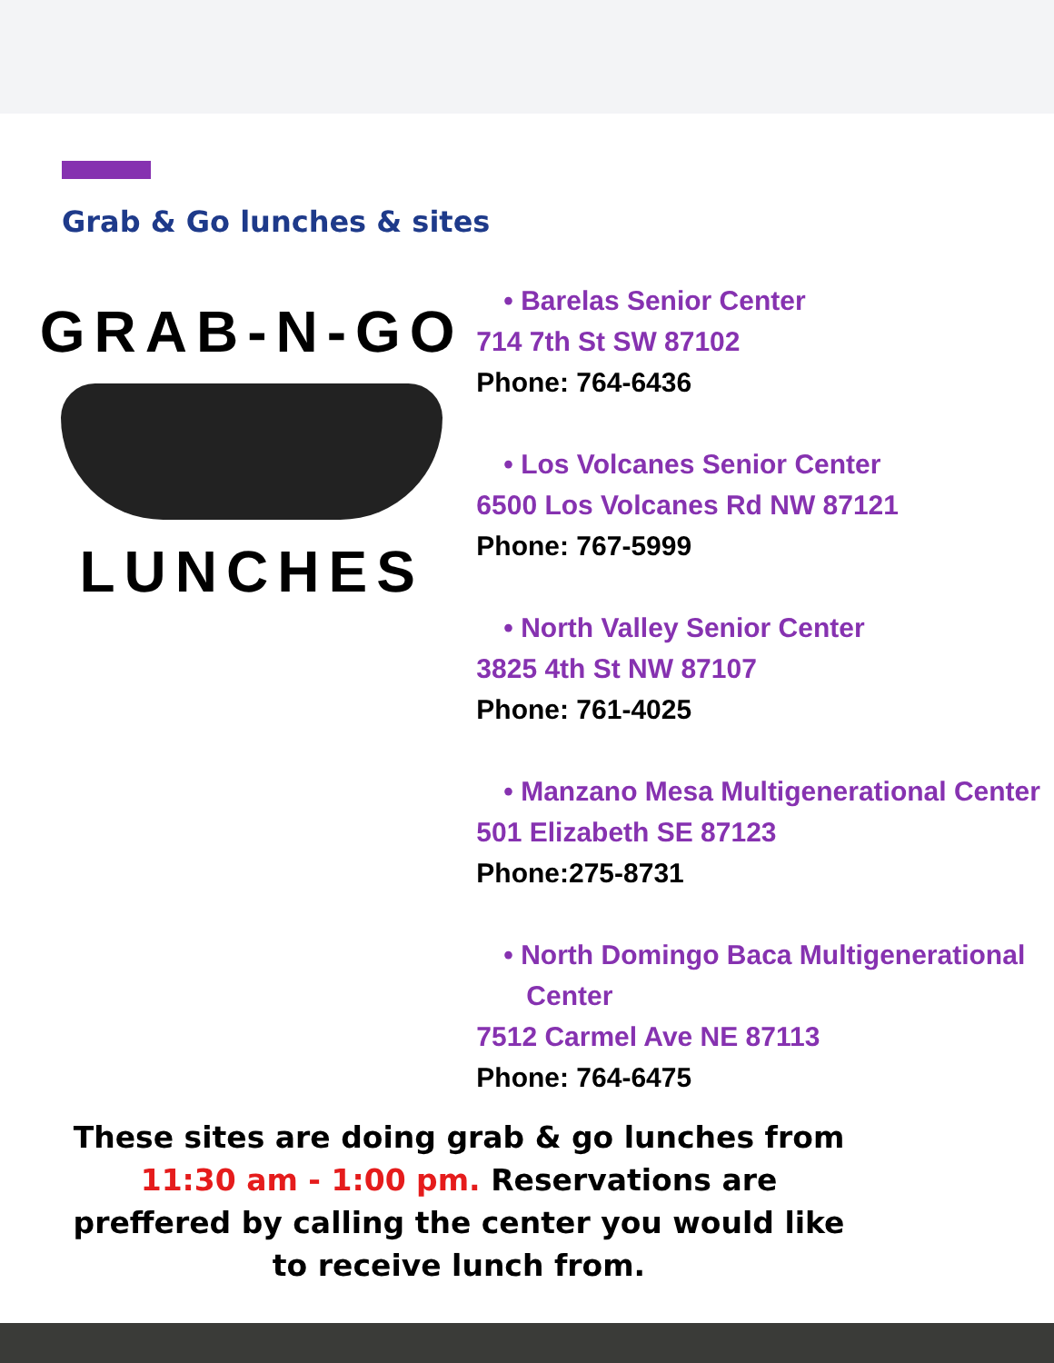Grab & Go lunches & sites
GRAB-N-GO
LUNCHES
• Barelas Senior Center
714 7th St SW 87102
Phone: 764-6436
• Los Volcanes Senior Center
6500 Los Volcanes Rd NW 87121
Phone: 767-5999
• North Valley Senior Center
3825 4th St NW 87107
Phone: 761-4025
• Manzano Mesa Multigenerational Center
501 Elizabeth SE 87123
Phone:275-8731
• North Domingo Baca Multigenerational Center
7512 Carmel Ave NE 87113
Phone: 764-6475
These sites are doing grab & go lunches from 11:30 am - 1:00 pm. Reservations are preffered by calling the center you would like to receive lunch from.